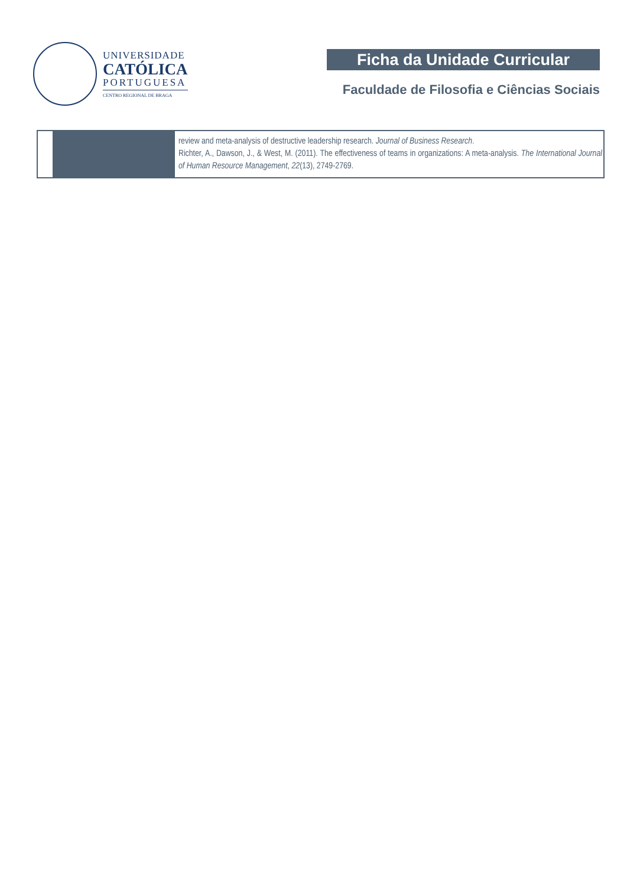UNIVERSIDADE
CATÓLICA
PORTUGUESA
CENTRO REGIONAL DE BRAGA
Ficha da Unidade Curricular
Faculdade de Filosofia e Ciências Sociais
| | | review and meta-analysis of destructive leadership research. Journal of Business Research . Richter, A., Dawson, J., & West, M. (2011). The effectiveness of teams in organizations: A meta-analysis. The International Journal of Human Resource Management , 22 (13), 2749-2769. |